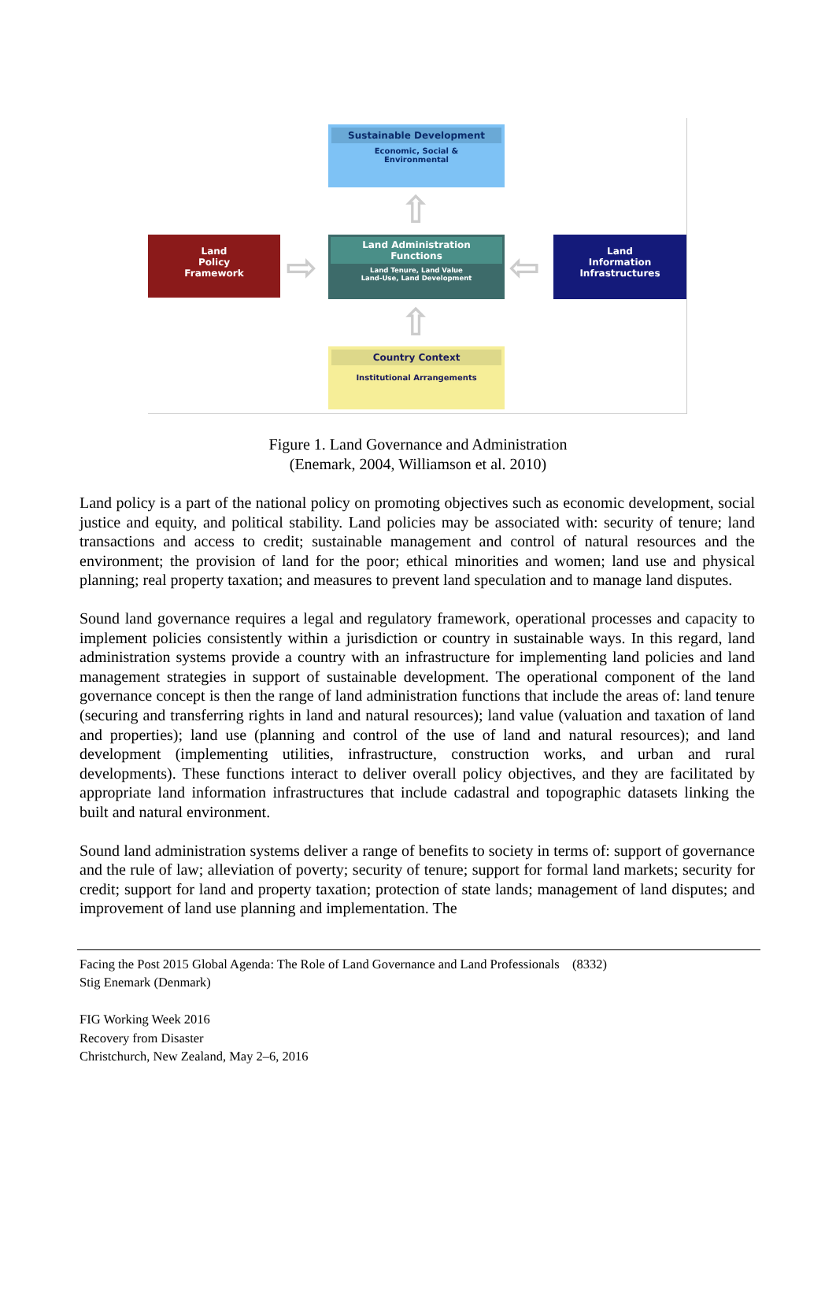Sustainable Development
Economic, Social &
Environmental
⇧
Land
Policy
Framework
⇨
Land Administration
Functions
Land Tenure, Land Value
Land-Use, Land Development
⇦
Land
Information
Infrastructures
⇧
Country Context
Institutional Arrangements
Figure 1. Land Governance and Administration
(Enemark, 2004, Williamson et al. 2010)
Land policy is a part of the national policy on promoting objectives such as economic development, social justice and equity, and political stability. Land policies may be associated with: security of tenure; land transactions and access to credit; sustainable management and control of natural resources and the environment; the provision of land for the poor; ethical minorities and women; land use and physical planning; real property taxation; and measures to prevent land speculation and to manage land disputes.
Sound land governance requires a legal and regulatory framework, operational processes and capacity to implement policies consistently within a jurisdiction or country in sustainable ways. In this regard, land administration systems provide a country with an infrastructure for implementing land policies and land management strategies in support of sustainable development. The operational component of the land governance concept is then the range of land administration functions that include the areas of: land tenure (securing and transferring rights in land and natural resources); land value (valuation and taxation of land and properties); land use (planning and control of the use of land and natural resources); and land development (implementing utilities, infrastructure, construction works, and urban and rural developments). These functions interact to deliver overall policy objectives, and they are facilitated by appropriate land information infrastructures that include cadastral and topographic datasets linking the built and natural environment.
Sound land administration systems deliver a range of benefits to society in terms of: support of governance and the rule of law; alleviation of poverty; security of tenure; support for formal land markets; security for credit; support for land and property taxation; protection of state lands; management of land disputes; and improvement of land use planning and implementation. The
Facing the Post 2015 Global Agenda: The Role of Land Governance and Land Professionals (8332)
Stig Enemark (Denmark)
FIG Working Week 2016
Recovery from Disaster
Christchurch, New Zealand, May 2–6, 2016